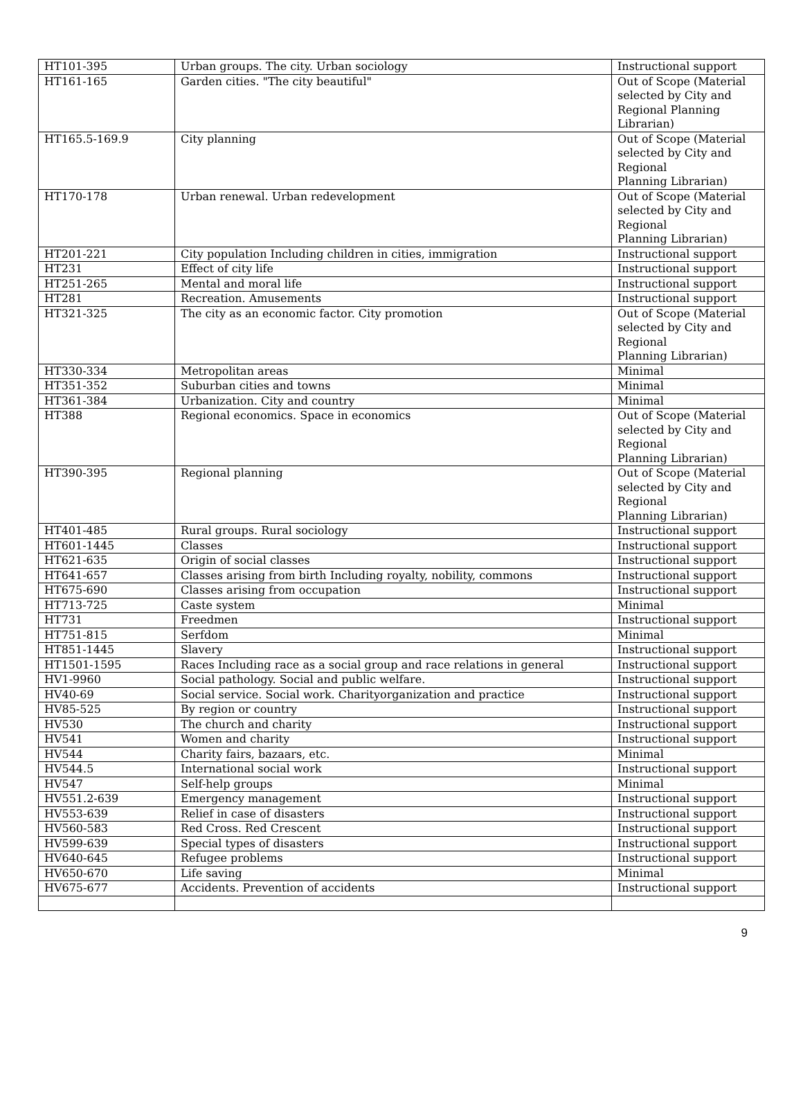| HT101-395 | Urban groups. The city. Urban sociology | Instructional support |
| HT161-165 | Garden cities. "The city beautiful" | Out of Scope (Material selected by City and Regional Planning Librarian) |
| HT165.5-169.9 | City planning | Out of Scope (Material selected by City and Regional Planning Librarian) |
| HT170-178 | Urban renewal. Urban redevelopment | Out of Scope (Material selected by City and Regional Planning Librarian) |
| HT201-221 | City population Including children in cities, immigration | Instructional support |
| HT231 | Effect of city life | Instructional support |
| HT251-265 | Mental and moral life | Instructional support |
| HT281 | Recreation. Amusements | Instructional support |
| HT321-325 | The city as an economic factor. City promotion | Out of Scope (Material selected by City and Regional Planning Librarian) |
| HT330-334 | Metropolitan areas | Minimal |
| HT351-352 | Suburban cities and towns | Minimal |
| HT361-384 | Urbanization. City and country | Minimal |
| HT388 | Regional economics. Space in economics | Out of Scope (Material selected by City and Regional Planning Librarian) |
| HT390-395 | Regional planning | Out of Scope (Material selected by City and Regional Planning Librarian) |
| HT401-485 | Rural groups. Rural sociology | Instructional support |
| HT601-1445 | Classes | Instructional support |
| HT621-635 | Origin of social classes | Instructional support |
| HT641-657 | Classes arising from birth Including royalty, nobility, commons | Instructional support |
| HT675-690 | Classes arising from occupation | Instructional support |
| HT713-725 | Caste system | Minimal |
| HT731 | Freedmen | Instructional support |
| HT751-815 | Serfdom | Minimal |
| HT851-1445 | Slavery | Instructional support |
| HT1501-1595 | Races Including race as a social group and race relations in general | Instructional support |
| HV1-9960 | Social pathology. Social and public welfare. | Instructional support |
| HV40-69 | Social service. Social work. Charityorganization and practice | Instructional support |
| HV85-525 | By region or country | Instructional support |
| HV530 | The church and charity | Instructional support |
| HV541 | Women and charity | Instructional support |
| HV544 | Charity fairs, bazaars, etc. | Minimal |
| HV544.5 | International social work | Instructional support |
| HV547 | Self-help groups | Minimal |
| HV551.2-639 | Emergency management | Instructional support |
| HV553-639 | Relief in case of disasters | Instructional support |
| HV560-583 | Red Cross. Red Crescent | Instructional support |
| HV599-639 | Special types of disasters | Instructional support |
| HV640-645 | Refugee problems | Instructional support |
| HV650-670 | Life saving | Minimal |
| HV675-677 | Accidents. Prevention of accidents | Instructional support |
9